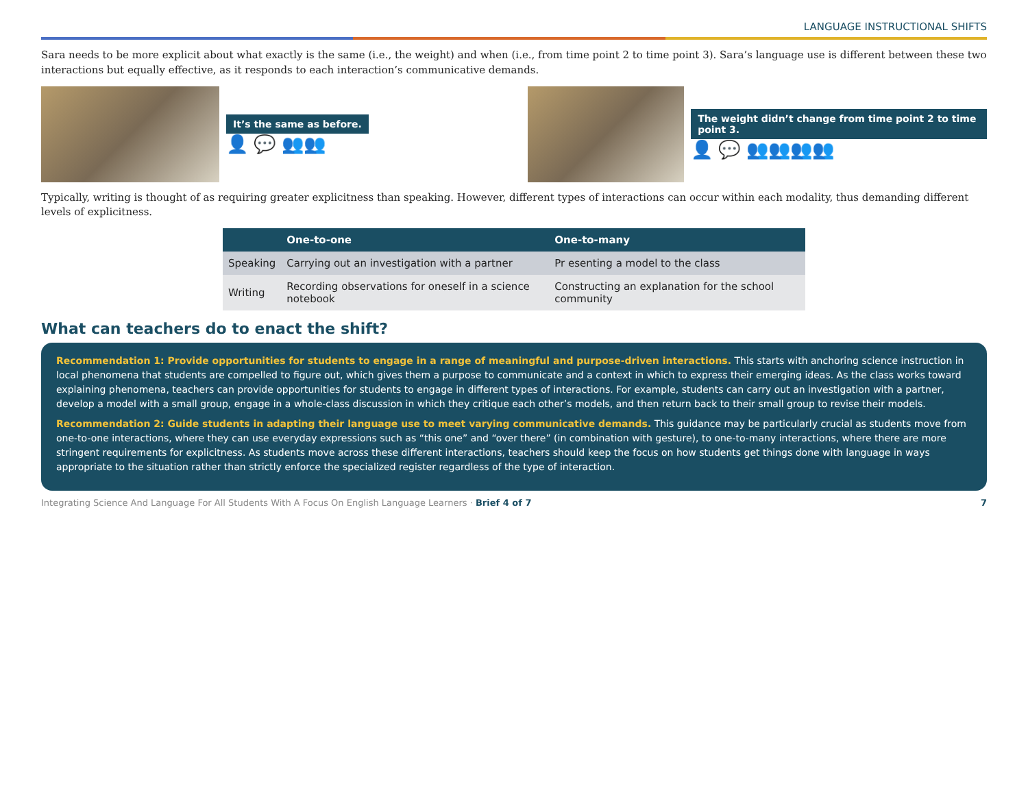LANGUAGE INSTRUCTIONAL SHIFTS
Sara needs to be more explicit about what exactly is the same (i.e., the weight) and when (i.e., from time point 2 to time point 3). Sara’s language use is different between these two interactions but equally effective, as it responds to each interaction’s communicative demands.
It’s the same as before.
👤 💬 👥👥
The weight didn’t change from time point 2 to time point 3.
👤 💬 👥👥👥👥
Typically, writing is thought of as requiring greater explicitness than speaking. However, different types of interactions can occur within each modality, thus demanding different levels of explicitness.
| | One-to-one | One-to-many |
| --- | --- | --- |
| Speaking | Carrying out an investigation with a partner | Pr esenting a model to the class |
| Writing | Recording observations for oneself in a science notebook | Constructing an explanation for the school community |
What can teachers do to enact the shift?
Recommendation 1: Provide opportunities for students to engage in a range of meaningful and purpose-driven interactions. This starts with anchoring science instruction in local phenomena that students are compelled to figure out, which gives them a purpose to communicate and a context in which to express their emerging ideas. As the class works toward explaining phenomena, teachers can provide opportunities for students to engage in different types of interactions. For example, students can carry out an investigation with a partner, develop a model with a small group, engage in a whole-class discussion in which they critique each other’s models, and then return back to their small group to revise their models.
Recommendation 2: Guide students in adapting their language use to meet varying communicative demands. This guidance may be particularly crucial as students move from one-to-one interactions, where they can use everyday expressions such as “this one” and “over there” (in combination with gesture), to one-to-many interactions, where there are more stringent requirements for explicitness. As students move across these different interactions, teachers should keep the focus on how students get things done with language in ways appropriate to the situation rather than strictly enforce the specialized register regardless of the type of interaction.
Integrating Science And Language For All Students With A Focus On English Language Learners · Brief 4 of 7 7